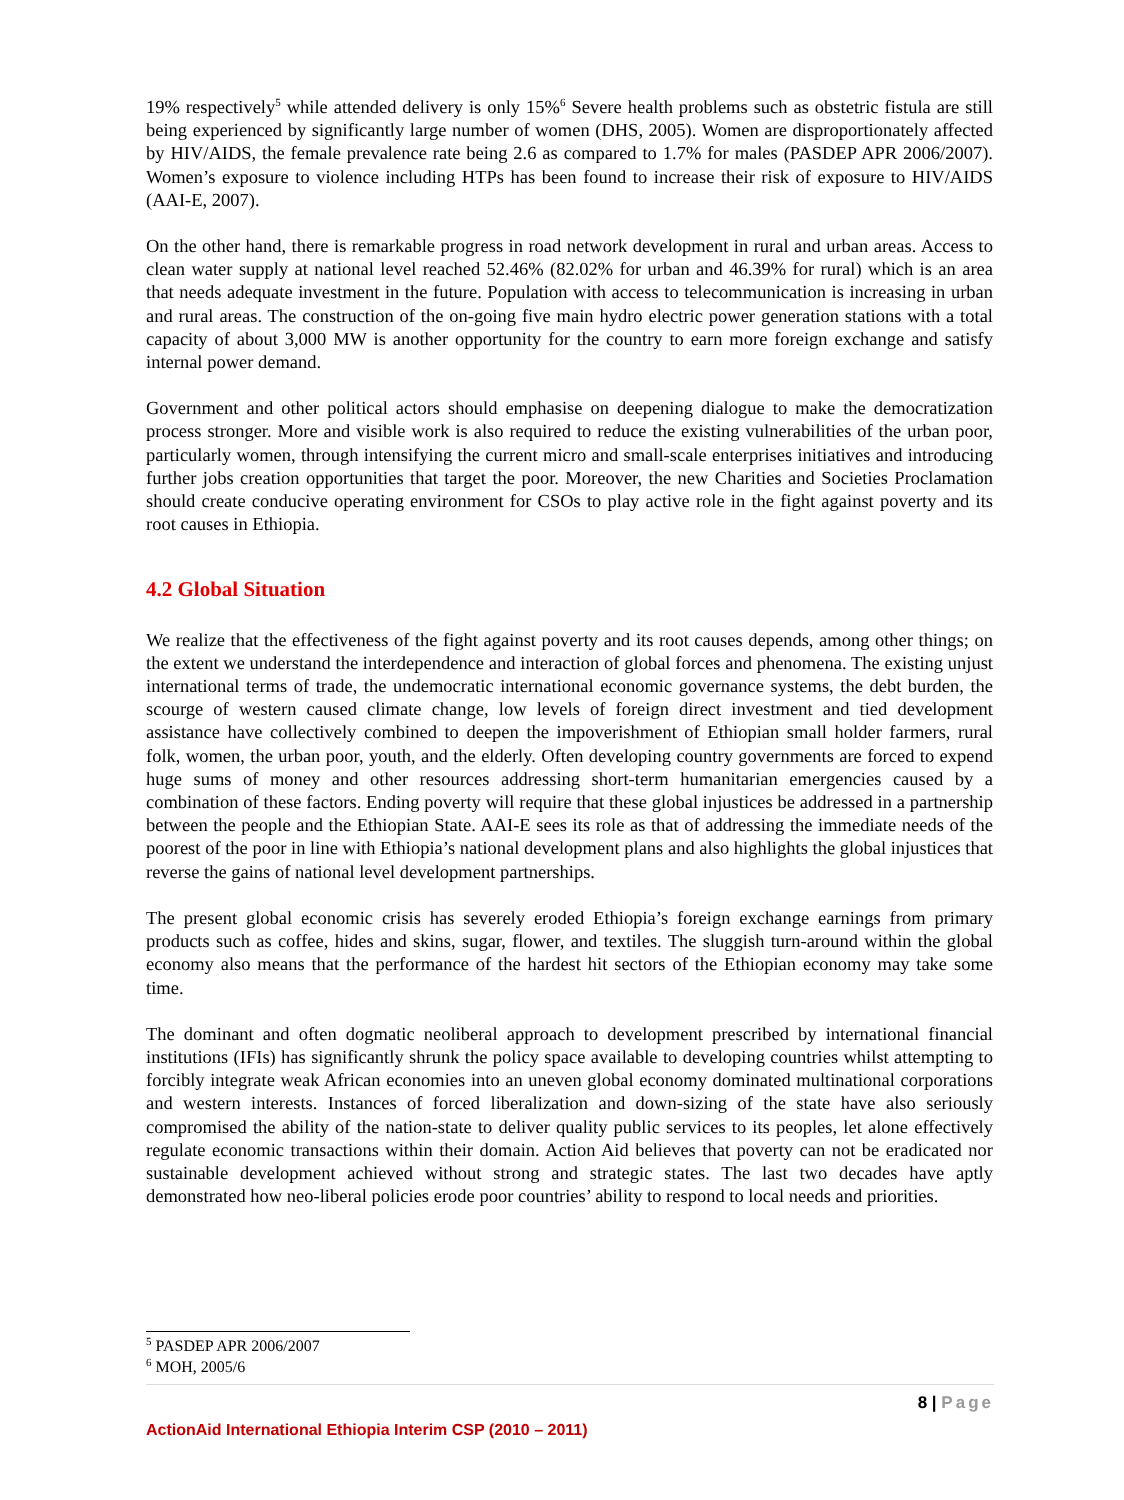19% respectively<sup>5</sup> while attended delivery is only 15%<sup>6</sup> Severe health problems such as obstetric fistula are still being experienced by significantly large number of women (DHS, 2005). Women are disproportionately affected by HIV/AIDS, the female prevalence rate being 2.6 as compared to 1.7% for males (PASDEP APR 2006/2007). Women’s exposure to violence including HTPs has been found to increase their risk of exposure to HIV/AIDS (AAI-E, 2007).
On the other hand, there is remarkable progress in road network development in rural and urban areas. Access to clean water supply at national level reached 52.46% (82.02% for urban and 46.39% for rural) which is an area that needs adequate investment in the future. Population with access to telecommunication is increasing in urban and rural areas. The construction of the on-going five main hydro electric power generation stations with a total capacity of about 3,000 MW is another opportunity for the country to earn more foreign exchange and satisfy internal power demand.
Government and other political actors should emphasise on deepening dialogue to make the democratization process stronger. More and visible work is also required to reduce the existing vulnerabilities of the urban poor, particularly women, through intensifying the current micro and small-scale enterprises initiatives and introducing further jobs creation opportunities that target the poor. Moreover, the new Charities and Societies Proclamation should create conducive operating environment for CSOs to play active role in the fight against poverty and its root causes in Ethiopia.
4.2 Global Situation
We realize that the effectiveness of the fight against poverty and its root causes depends, among other things; on the extent we understand the interdependence and interaction of global forces and phenomena. The existing unjust international terms of trade, the undemocratic international economic governance systems, the debt burden, the scourge of western caused climate change, low levels of foreign direct investment and tied development assistance have collectively combined to deepen the impoverishment of Ethiopian small holder farmers, rural folk, women, the urban poor, youth, and the elderly. Often developing country governments are forced to expend huge sums of money and other resources addressing short-term humanitarian emergencies caused by a combination of these factors. Ending poverty will require that these global injustices be addressed in a partnership between the people and the Ethiopian State. AAI-E sees its role as that of addressing the immediate needs of the poorest of the poor in line with Ethiopia’s national development plans and also highlights the global injustices that reverse the gains of national level development partnerships.
The present global economic crisis has severely eroded Ethiopia’s foreign exchange earnings from primary products such as coffee, hides and skins, sugar, flower, and textiles. The sluggish turn-around within the global economy also means that the performance of the hardest hit sectors of the Ethiopian economy may take some time.
The dominant and often dogmatic neoliberal approach to development prescribed by international financial institutions (IFIs) has significantly shrunk the policy space available to developing countries whilst attempting to forcibly integrate weak African economies into an uneven global economy dominated multinational corporations and western interests. Instances of forced liberalization and down-sizing of the state have also seriously compromised the ability of the nation-state to deliver quality public services to its peoples, let alone effectively regulate economic transactions within their domain. Action Aid believes that poverty can not be eradicated nor sustainable development achieved without strong and strategic states. The last two decades have aptly demonstrated how neo-liberal policies erode poor countries’ ability to respond to local needs and priorities.
<sup>5</sup> PASDEP APR 2006/2007
<sup>6</sup> MOH, 2005/6
8 | Page
ActionAid International Ethiopia Interim CSP (2010 – 2011)